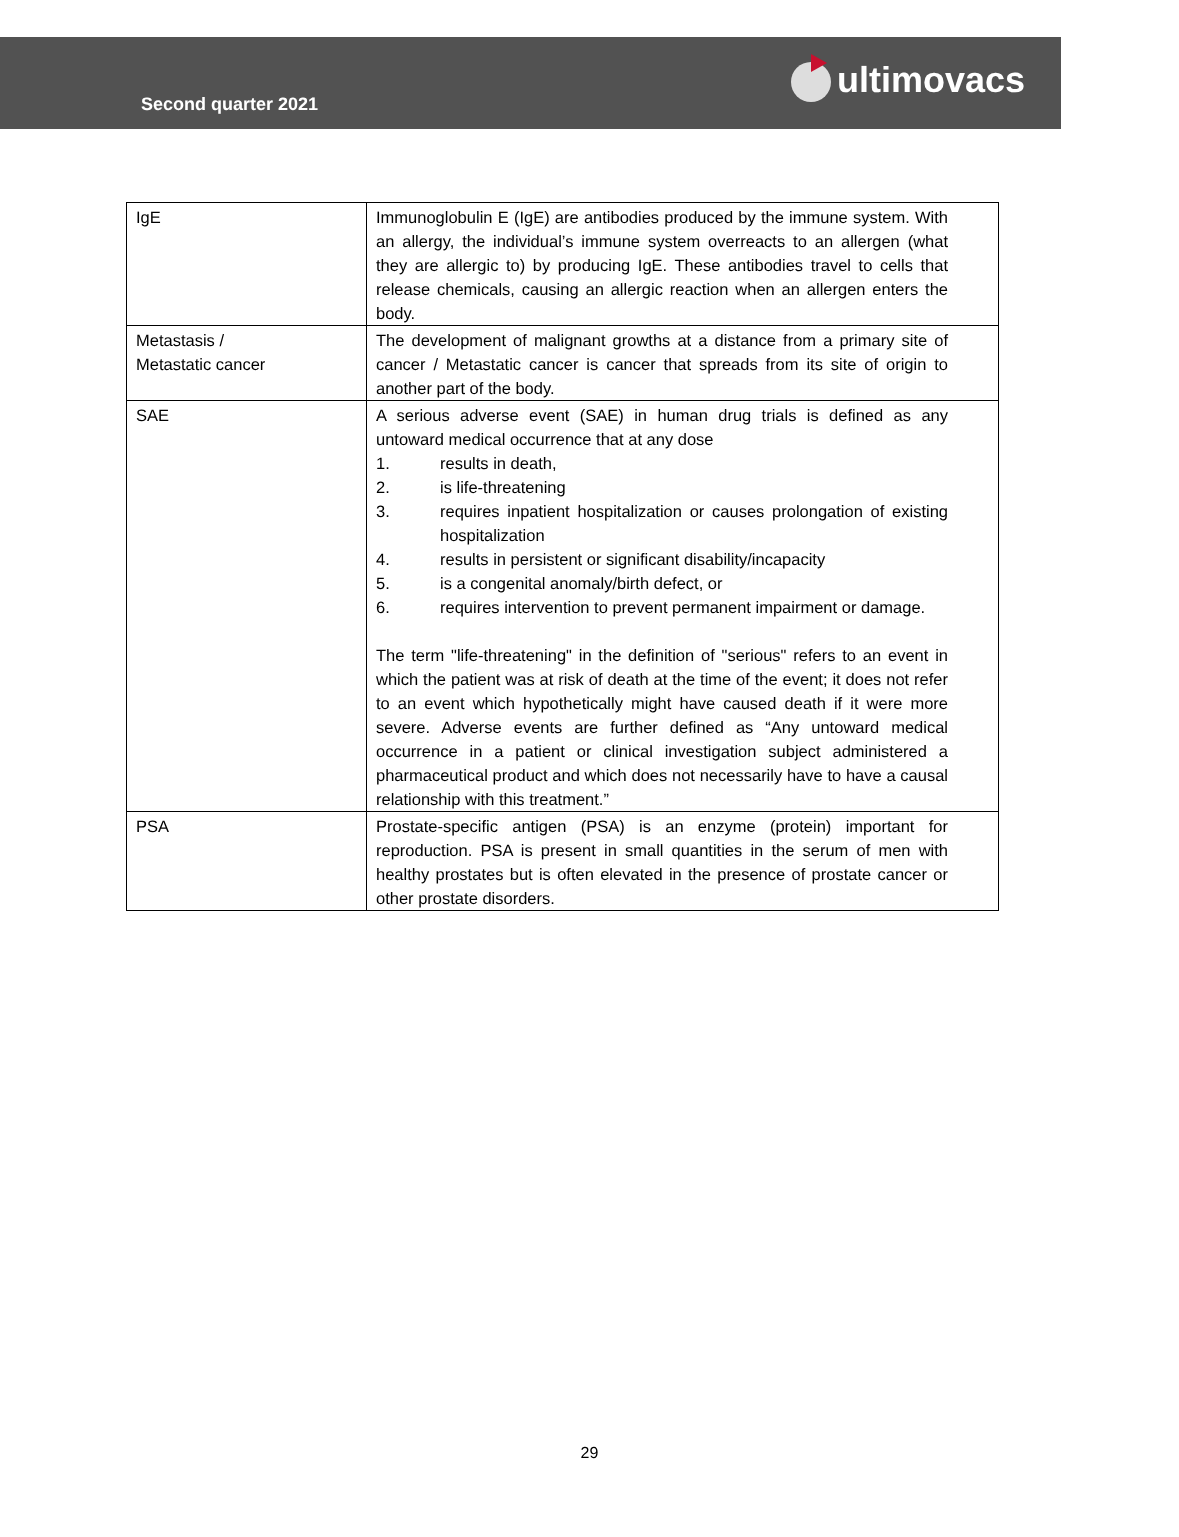Second quarter 2021
ultimovacs
| IgE | Immunoglobulin E (IgE) are antibodies produced by the immune system. With an allergy, the individual’s immune system overreacts to an allergen (what they are allergic to) by producing IgE. These antibodies travel to cells that release chemicals, causing an allergic reaction when an allergen enters the body. |
| Metastasis / Metastatic cancer | The development of malignant growths at a distance from a primary site of cancer / Metastatic cancer is cancer that spreads from its site of origin to another part of the body. |
| SAE | A serious adverse event (SAE) in human drug trials is defined as any untoward medical occurrence that at any dose 1. results in death, 2. is life-threatening 3. requires inpatient hospitalization or causes prolongation of existing hospitalization 4. results in persistent or significant disability/incapacity 5. is a congenital anomaly/birth defect, or 6. requires intervention to prevent permanent impairment or damage. The term "life-threatening" in the definition of "serious" refers to an event in which the patient was at risk of death at the time of the event; it does not refer to an event which hypothetically might have caused death if it were more severe. Adverse events are further defined as “Any untoward medical occurrence in a patient or clinical investigation subject administered a pharmaceutical product and which does not necessarily have to have a causal relationship with this treatment.” |
| PSA | Prostate-specific antigen (PSA) is an enzyme (protein) important for reproduction. PSA is present in small quantities in the serum of men with healthy prostates but is often elevated in the presence of prostate cancer or other prostate disorders. |
29